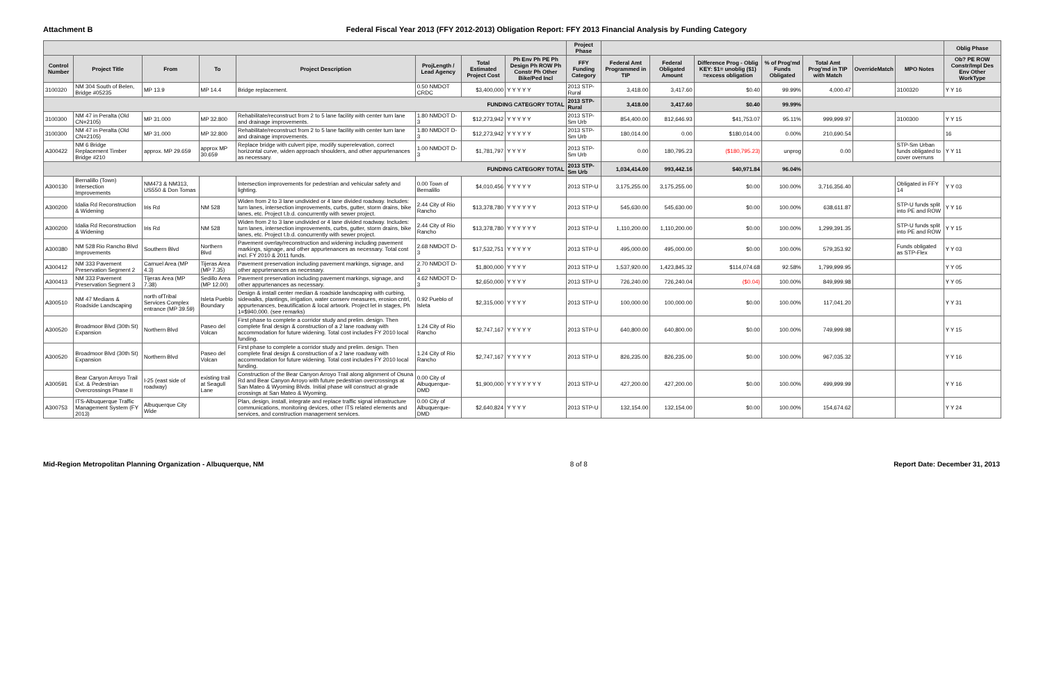Attachment B Federal Fiscal Year 2013 (FFY 2012-2013) Obligation Report: FFY 2013 Financial Analysis by Funding Category
| | | | | | | | | Project Phase | | | | | | | | Oblig Phase |
| --- | --- | --- | --- | --- | --- | --- | --- | --- | --- | --- | --- | --- | --- | --- | --- | --- |
| Control Number | Project Title | From | To | Project Description | ProjLength / Lead Agency | Total Estimated Project Cost | Ph Env Ph PE Ph Design Ph ROW Ph Constr Ph Other Bike/Ped Incl | FFY Funding Category | Federal Amt Programmed in TIP | Federal Obligated Amount | Difference Prog - Oblig KEY: $1= unoblig ($1) =excess obligation | % of Prog'md Funds Obligated | Total Amt Prog'md in TIP with Match | OverrideMatch | MPO Notes | Ob? PE ROW Constr/Impl Des Env Other WorkType |
| 3100320 | NM 304 South of Belen, Bridge #05235 | MP 13.9 | MP 14.4 | Bridge replacement. | 0.50 NMDOT CRDC | $3,400,000 | Y Y Y Y Y | 2013 STP-Rural | 3,418.00 | 3,417.60 | $0.40 | 99.99% | 4,000.47 | | 3100320 | Y Y 16 |
| FUNDING CATEGORY TOTAL | | | | | | | | 2013 STP-Rural | 3,418.00 | 3,417.60 | $0.40 | 99.99% | | | | |
| 3100300 | NM 47 in Peralta (Old CN=2105) | MP 31.000 | MP 32.800 | Rehabilitate/reconstruct from 2 to 5 lane facility with center turn lane and drainage improvements. | 1.80 NMDOT D-3 | $12,273,942 | Y Y Y Y Y | 2013 STP-Sm Urb | 854,400.00 | 812,646.93 | $41,753.07 | 95.11% | 999,999.97 | | 3100300 | Y Y 15 |
| 3100300 | NM 47 in Peralta (Old CN=2105) | MP 31.000 | MP 32.800 | Rehabilitate/reconstruct from 2 to 5 lane facility with center turn lane and drainage improvements. | 1.80 NMDOT D-3 | $12,273,942 | Y Y Y Y Y | 2013 STP-Sm Urb | 180,014.00 | 0.00 | $180,014.00 | 0.00% | 210,690.54 | | | 16 |
| A300422 | NM 6 Bridge Replacement Timber Bridge #210 | approx. MP 29.659 | approx MP 30.659 | Replace bridge with culvert pipe, modify superelevation, correct horizontal curve, widen approach shoulders, and other appurtenances as necessary. | 1.00 NMDOT D-3 | $1,781,797 | Y Y Y Y | 2013 STP-Sm Urb | 0.00 | 180,795.23 | ($180,795.23) | unprog | 0.00 | | STP-Sm Urban funds obligated to cover overruns | Y Y 11 |
| FUNDING CATEGORY TOTAL | | | | | | | | 2013 STP-Sm Urb | 1,034,414.00 | 993,442.16 | $40,971.84 | 96.04% | | | | |
| A300130 | Bernalillo (Town) Intersection Improvements | NM473 & NM313, US550 & Don Tomas | | Intersection improvements for pedestrian and vehicular safety and lighting. | 0.00 Town of Bernalillo | $4,010,456 | Y Y Y Y Y | 2013 STP-U | 3,175,255.00 | 3,175,255.00 | $0.00 | 100.00% | 3,716,356.40 | | Obligated in FFY 14 | Y Y 03 |
| A300200 | Idalia Rd Reconstruction & Widening | Iris Rd | NM 528 | Widen from 2 to 3 lane undivided or 4 lane divided roadway. Includes: turn lanes, intersection improvements, curbs, gutter, storm drains, bike lanes, etc. Project t.b.d. concurrently with sewer project. | 2.44 City of Rio Rancho | $13,378,780 | Y Y Y Y Y Y | 2013 STP-U | 545,630.00 | 545,630.00 | $0.00 | 100.00% | 638,611.87 | | STP-U funds split into PE and ROW | Y Y 16 |
| A300200 | Idalia Rd Reconstruction & Widening | Iris Rd | NM 528 | Widen from 2 to 3 lane undivided or 4 lane divided roadway. Includes: turn lanes, intersection improvements, curbs, gutter, storm drains, bike lanes, etc. Project t.b.d. concurrently with sewer project. | 2.44 City of Rio Rancho | $13,378,780 | Y Y Y Y Y Y | 2013 STP-U | 1,110,200.00 | 1,110,200.00 | $0.00 | 100.00% | 1,299,391.35 | | STP-U funds split into PE and ROW | Y Y 15 |
| A300380 | NM 528 Rio Rancho Blvd Improvements | Southern Blvd | Northern Blvd | Pavement overlay/reconstruction and widening including pavement markings, signage, and other appurtenances as necessary. Total cost incl. FY 2010 & 2011 funds. | 2.68 NMDOT D-3 | $17,532,751 | Y Y Y Y Y | 2013 STP-U | 495,000.00 | 495,000.00 | $0.00 | 100.00% | 579,353.92 | | Funds obligated as STP-Flex | Y Y 03 |
| A300412 | NM 333 Pavement Preservation Segment 2 | Carnuel Area (MP 4.3) | Tijeras Area (MP 7.35) | Pavement preservation including pavement markings, signage, and other appurtenances as necessary. | 2.70 NMDOT D-3 | $1,800,000 | Y Y Y Y | 2013 STP-U | 1,537,920.00 | 1,423,845.32 | $114,074.68 | 92.58% | 1,799,999.95 | | | Y Y 05 |
| A300413 | NM 333 Pavement Preservation Segment 3 | Tijeras Area (MP 7.38) | Sedillo Area (MP 12.00) | Pavement preservation including pavement markings, signage, and other appurtenances as necessary. | 4.62 NMDOT D-3 | $2,650,000 | Y Y Y Y | 2013 STP-U | 726,240.00 | 726,240.04 | ($0.04) | 100.00% | 849,999.98 | | | Y Y 05 |
| A300510 | NM 47 Medians & Roadside Landscaping | north ofTribal Services Complex entrance (MP 39.59) | Isleta Pueblo Boundary | Design & install center median & roadside landscaping with curbing, sidewalks, plantings, irrigation, water conserv measures, erosion cntrl, appurtenances, beautification & local artwork. Project let in stages, Ph 1=$940,000. (see remarks) | 0.92 Pueblo of Isleta | $2,315,000 | Y Y Y Y | 2013 STP-U | 100,000.00 | 100,000.00 | $0.00 | 100.00% | 117,041.20 | | | Y Y 31 |
| A300520 | Broadmoor Blvd (30th St) Expansion | Northern Blvd | Paseo del Volcan | First phase to complete a corridor study and prelim. design. Then complete final design & construction of a 2 lane roadway with accommodation for future widening. Total cost includes FY 2010 local funding. | 1.24 City of Rio Rancho | $2,747,167 | Y Y Y Y Y | 2013 STP-U | 640,800.00 | 640,800.00 | $0.00 | 100.00% | 749,999.98 | | | Y Y 15 |
| A300520 | Broadmoor Blvd (30th St) Expansion | Northern Blvd | Paseo del Volcan | First phase to complete a corridor study and prelim. design. Then complete final design & construction of a 2 lane roadway with accommodation for future widening. Total cost includes FY 2010 local funding. | 1.24 City of Rio Rancho | $2,747,167 | Y Y Y Y Y | 2013 STP-U | 826,235.00 | 826,235.00 | $0.00 | 100.00% | 967,035.32 | | | Y Y 16 |
| A300591 | Bear Canyon Arroyo Trail Ext. & Pedestrian Overcrossings Phase II | I-25 (east side of roadway) | existing trail at Seagull Lane | Construction of the Bear Canyon Arroyo Trail along alignment of Osuna Rd and Bear Canyon Arroyo with future pedestrian overcrossings at San Mateo & Wyoming Blvds. Initial phase will construct at-grade crossings at San Mateo & Wyoming. | 0.00 City of Albuquerque-DMD | $1,900,000 | Y Y Y Y Y Y Y | 2013 STP-U | 427,200.00 | 427,200.00 | $0.00 | 100.00% | 499,999.99 | | | Y Y 16 |
| A300753 | ITS-Albuquerque Traffic Management System (FY 2013) | Albuquerque City Wide | | Plan, design, install, integrate and replace traffic signal infrastructure communications, monitoring devices, other ITS related elements and services, and construction management services. | 0.00 City of Albuquerque-DMD | $2,640,824 | Y Y Y Y | 2013 STP-U | 132,154.00 | 132,154.00 | $0.00 | 100.00% | 154,674.62 | | | Y Y 24 |
Mid-Region Metropolitan Planning Organization - Albuquerque, NM 8 of 8 Report Date: December 31, 2013